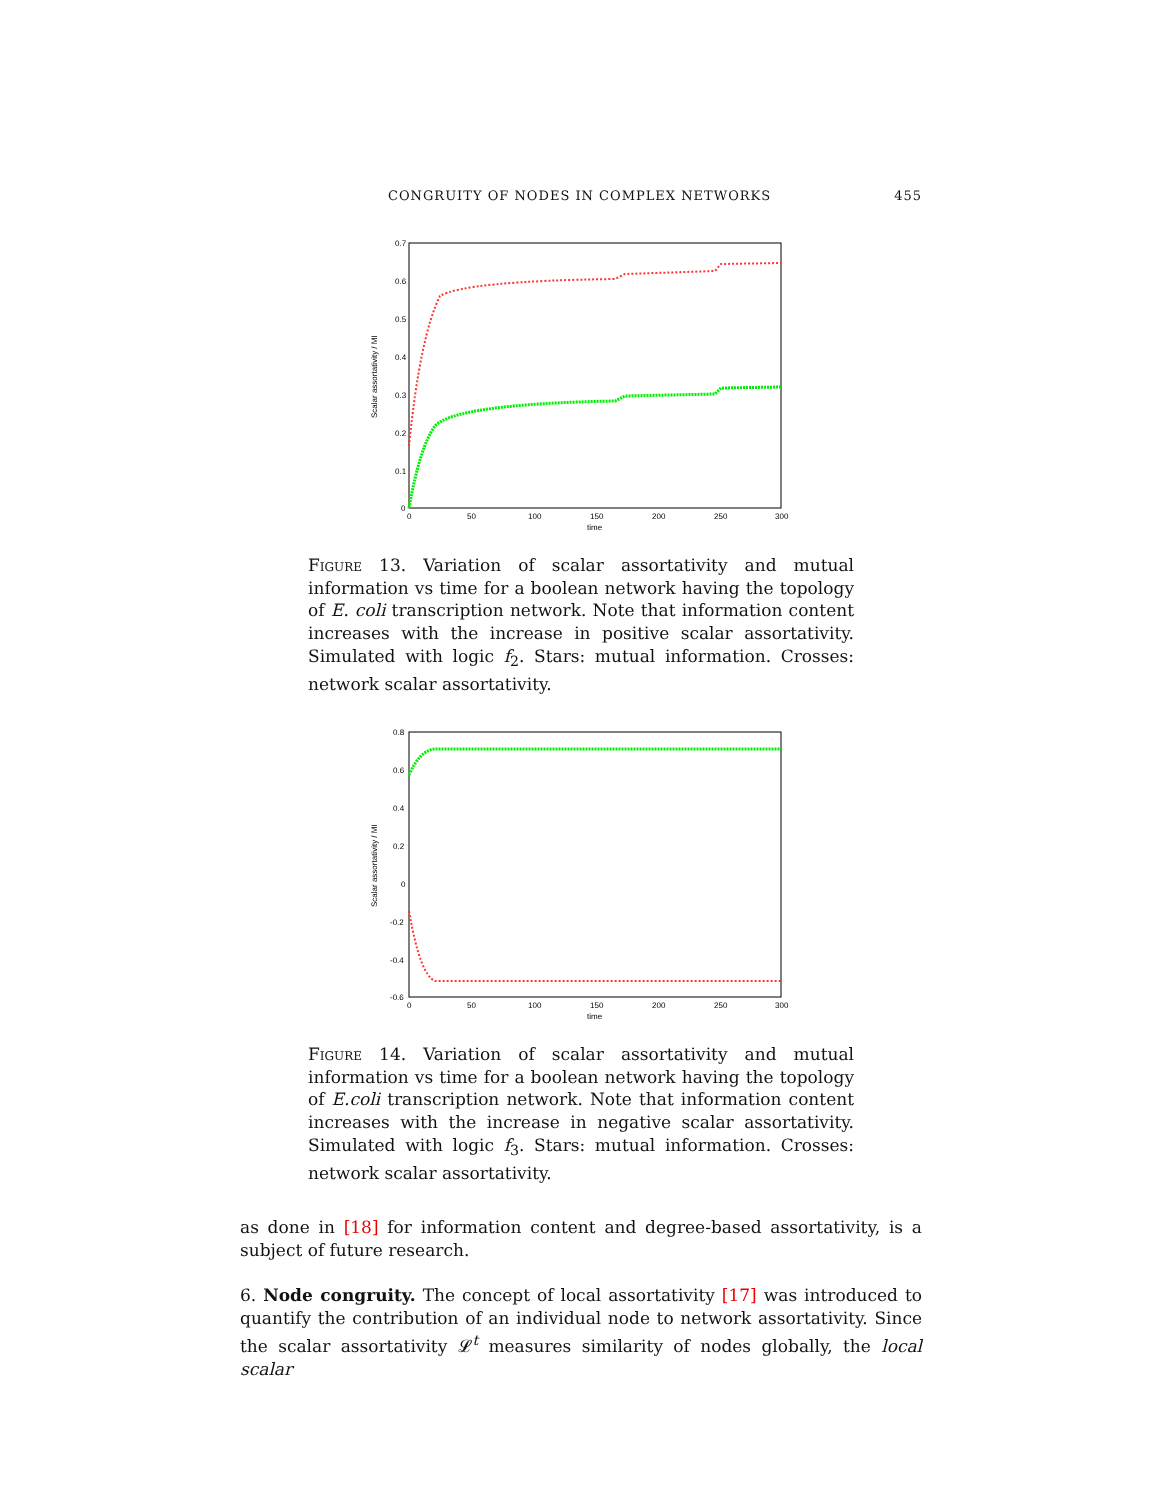CONGRUITY OF NODES IN COMPLEX NETWORKS 455
0.7
0.6
0.5
0.4
0.3
0.2
0.1
0
0
50
100
150
200
250
300
time
Scalar assortativity / MI
Figure 13. Variation of scalar assortativity and mutual information vs time for a boolean network having the topology of E. coli transcription network. Note that information content increases with the increase in positive scalar assortativity. Simulated with logic f<sub>2</sub>. Stars: mutual information. Crosses: network scalar assortativity.
0.8
0.6
0.4
0.2
0
-0.2
-0.4
-0.6
0
50
100
150
200
250
300
time
Scalar assortativity / MI
Figure 14. Variation of scalar assortativity and mutual information vs time for a boolean network having the topology of E.coli transcription network. Note that information content increases with the increase in negative scalar assortativity. Simulated with logic f<sub>3</sub>. Stars: mutual information. Crosses: network scalar assortativity.
as done in [18] for information content and degree-based assortativity, is a subject of future research.
6. Node congruity. The concept of local assortativity [17] was introduced to quantify the contribution of an individual node to network assortativity. Since the scalar assortativity 𝓛<sup>t</sup> measures similarity of nodes globally, the local scalar